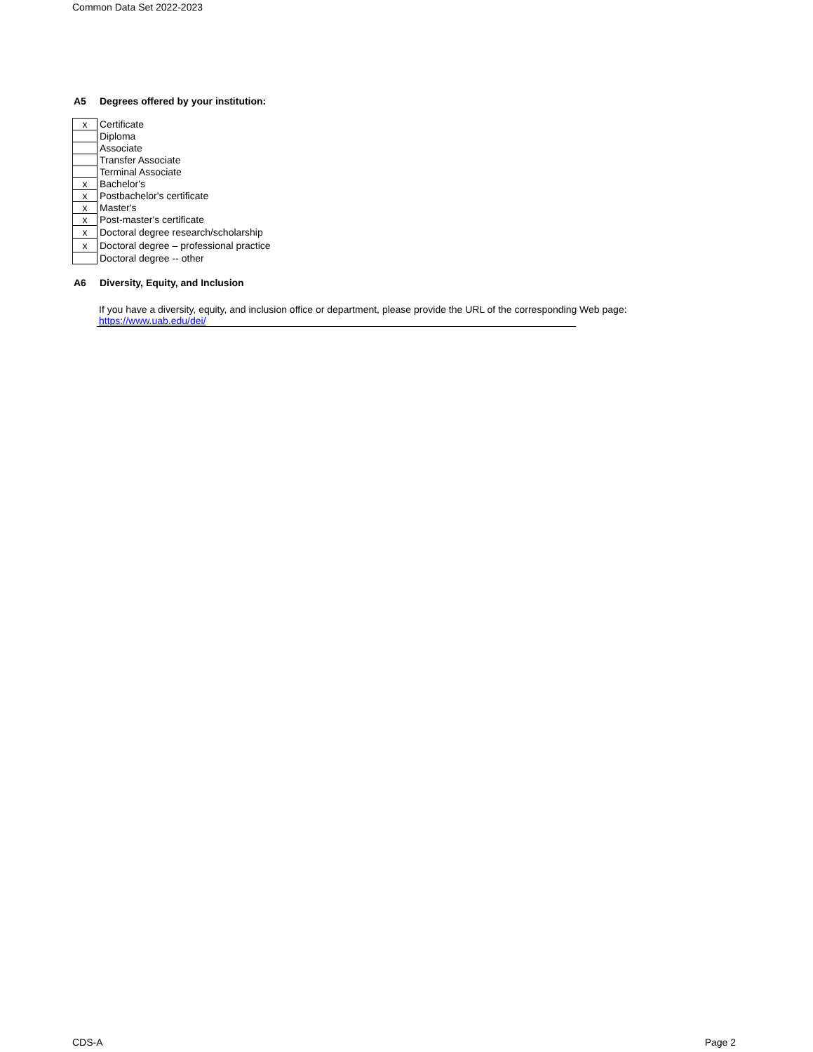Common Data Set 2022-2023
A5 Degrees offered by your institution:
| x | Certificate |
| | Diploma |
| | Associate |
| | Transfer Associate |
| | Terminal Associate |
| x | Bachelor's |
| x | Postbachelor's certificate |
| x | Master's |
| x | Post-master's certificate |
| x | Doctoral degree research/scholarship |
| x | Doctoral degree – professional practice |
| | Doctoral degree -- other |
A6 Diversity, Equity, and Inclusion
If you have a diversity, equity, and inclusion office or department, please provide the URL of the corresponding Web page:
https://www.uab.edu/dei/
CDS-A Page 2